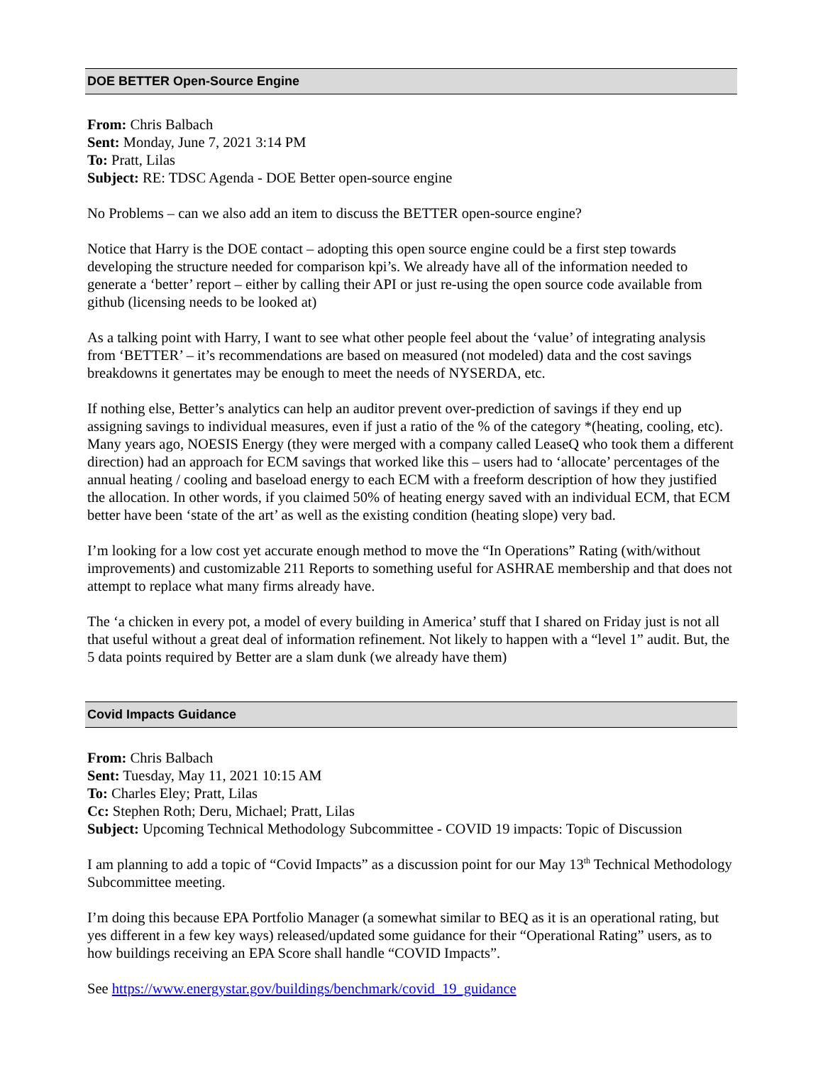DOE BETTER Open-Source Engine
From: Chris Balbach
Sent: Monday, June 7, 2021 3:14 PM
To: Pratt, Lilas
Subject: RE: TDSC Agenda - DOE Better open-source engine
No Problems – can we also add an item to discuss the BETTER open-source engine?
Notice that Harry is the DOE contact – adopting this open source engine could be a first step towards developing the structure needed for comparison kpi’s. We already have all of the information needed to generate a ‘better’ report – either by calling their API or just re-using the open source code available from github (licensing needs to be looked at)
As a talking point with Harry, I want to see what other people feel about the ‘value’ of integrating analysis from ‘BETTER’ – it’s recommendations are based on measured (not modeled) data and the cost savings breakdowns it genertates may be enough to meet the needs of NYSERDA, etc.
If nothing else, Better’s analytics can help an auditor prevent over-prediction of savings if they end up assigning savings to individual measures, even if just a ratio of the % of the category *(heating, cooling, etc). Many years ago, NOESIS Energy (they were merged with a company called LeaseQ who took them a different direction) had an approach for ECM savings that worked like this – users had to ‘allocate’ percentages of the annual heating / cooling and baseload energy to each ECM with a freeform description of how they justified the allocation. In other words, if you claimed 50% of heating energy saved with an individual ECM, that ECM better have been ‘state of the art’ as well as the existing condition (heating slope) very bad.
I’m looking for a low cost yet accurate enough method to move the “In Operations” Rating (with/without improvements) and customizable 211 Reports to something useful for ASHRAE membership and that does not attempt to replace what many firms already have.
The ‘a chicken in every pot, a model of every building in America’ stuff that I shared on Friday just is not all that useful without a great deal of information refinement. Not likely to happen with a “level 1” audit. But, the 5 data points required by Better are a slam dunk (we already have them)
Covid Impacts Guidance
From: Chris Balbach
Sent: Tuesday, May 11, 2021 10:15 AM
To: Charles Eley; Pratt, Lilas
Cc: Stephen Roth; Deru, Michael; Pratt, Lilas
Subject: Upcoming Technical Methodology Subcommittee - COVID 19 impacts: Topic of Discussion
I am planning to add a topic of “Covid Impacts” as a discussion point for our May 13<sup>th</sup> Technical Methodology Subcommittee meeting.
I’m doing this because EPA Portfolio Manager (a somewhat similar to BEQ as it is an operational rating, but yes different in a few key ways) released/updated some guidance for their “Operational Rating” users, as to how buildings receiving an EPA Score shall handle “COVID Impacts”.
See https://www.energystar.gov/buildings/benchmark/covid_19_guidance